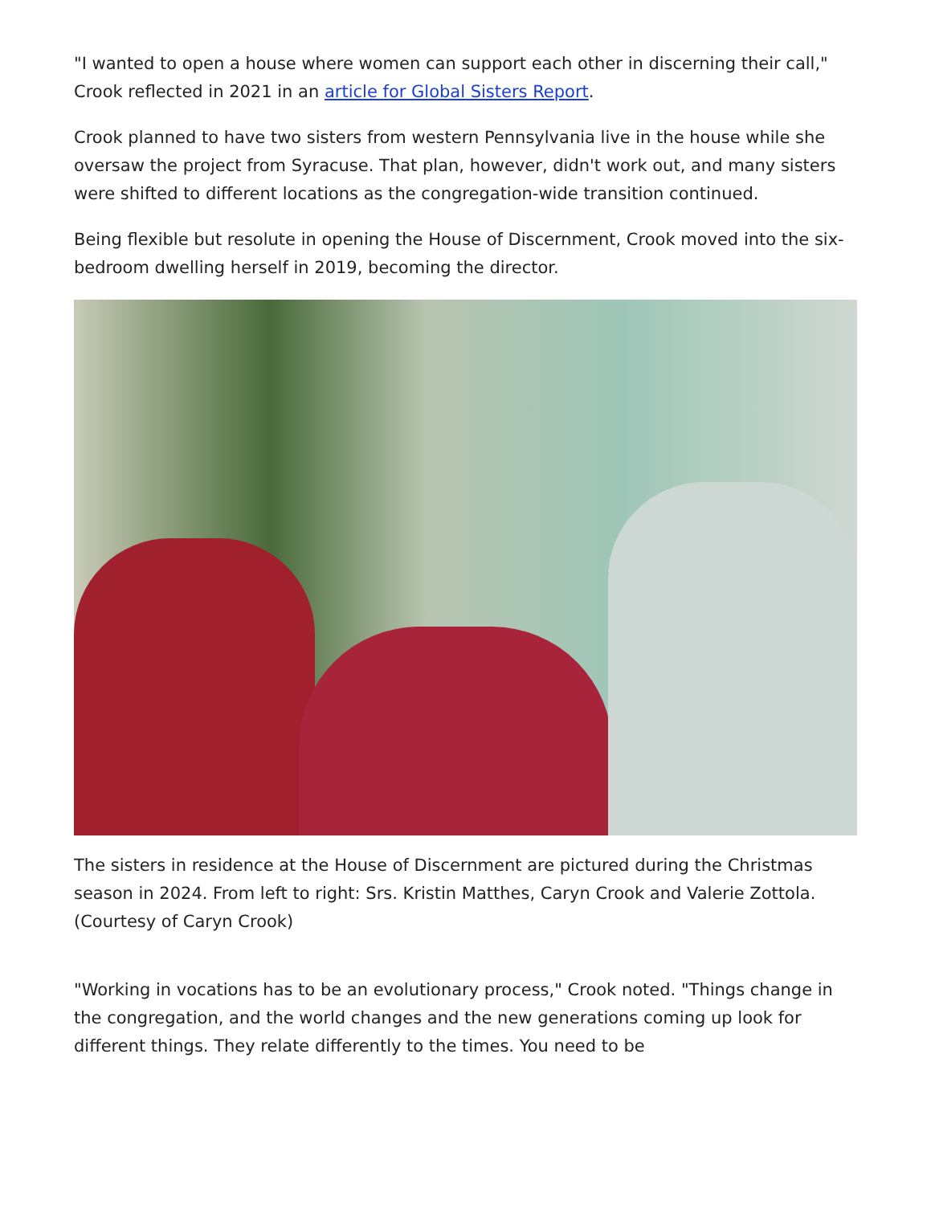"I wanted to open a house where women can support each other in discerning their call," Crook reflected in 2021 in an article for Global Sisters Report.
Crook planned to have two sisters from western Pennsylvania live in the house while she oversaw the project from Syracuse. That plan, however, didn't work out, and many sisters were shifted to different locations as the congregation-wide transition continued.
Being flexible but resolute in opening the House of Discernment, Crook moved into the six-bedroom dwelling herself in 2019, becoming the director.
The sisters in residence at the House of Discernment are pictured during the Christmas season in 2024. From left to right: Srs. Kristin Matthes, Caryn Crook and Valerie Zottola. (Courtesy of Caryn Crook)
"Working in vocations has to be an evolutionary process," Crook noted. "Things change in the congregation, and the world changes and the new generations coming up look for different things. They relate differently to the times. You need to be